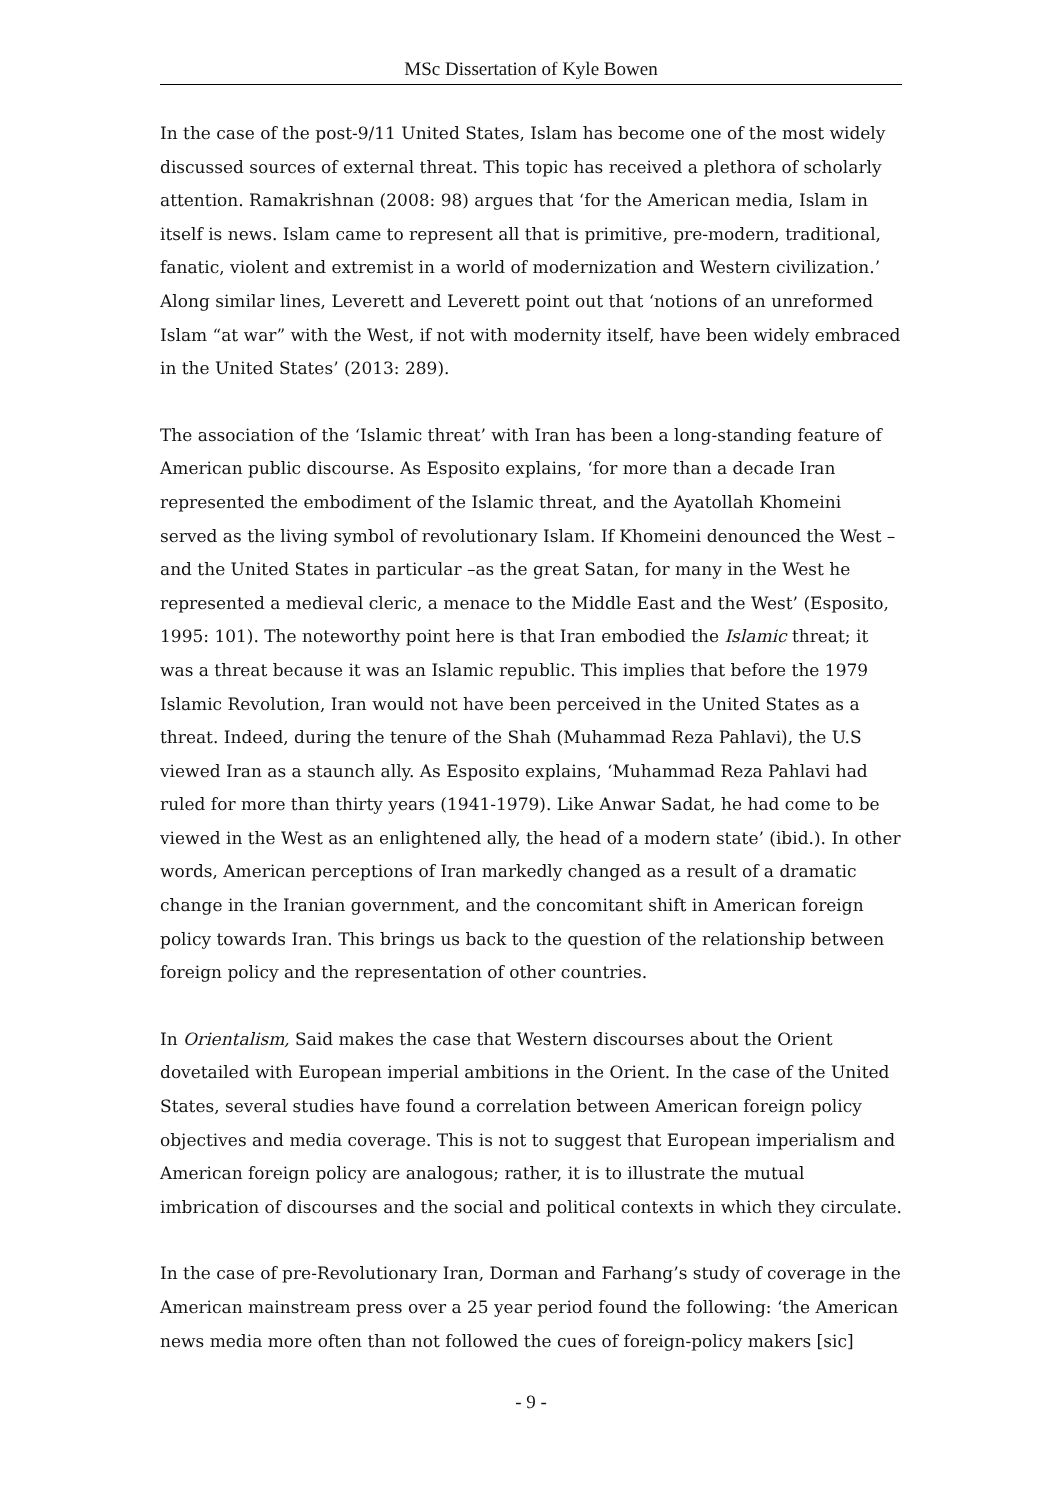MSc Dissertation of Kyle Bowen
In the case of the post-9/11 United States, Islam has become one of the most widely discussed sources of external threat. This topic has received a plethora of scholarly attention. Ramakrishnan (2008: 98) argues that ‘for the American media, Islam in itself is news. Islam came to represent all that is primitive, pre-modern, traditional, fanatic, violent and extremist in a world of modernization and Western civilization.’ Along similar lines, Leverett and Leverett point out that ‘notions of an unreformed Islam “at war” with the West, if not with modernity itself, have been widely embraced in the United States’ (2013: 289).
The association of the ‘Islamic threat’ with Iran has been a long-standing feature of American public discourse. As Esposito explains, ‘for more than a decade Iran represented the embodiment of the Islamic threat, and the Ayatollah Khomeini served as the living symbol of revolutionary Islam. If Khomeini denounced the West – and the United States in particular –as the great Satan, for many in the West he represented a medieval cleric, a menace to the Middle East and the West’ (Esposito, 1995: 101). The noteworthy point here is that Iran embodied the Islamic threat; it was a threat because it was an Islamic republic. This implies that before the 1979 Islamic Revolution, Iran would not have been perceived in the United States as a threat. Indeed, during the tenure of the Shah (Muhammad Reza Pahlavi), the U.S viewed Iran as a staunch ally. As Esposito explains, ‘Muhammad Reza Pahlavi had ruled for more than thirty years (1941-1979). Like Anwar Sadat, he had come to be viewed in the West as an enlightened ally, the head of a modern state’ (ibid.). In other words, American perceptions of Iran markedly changed as a result of a dramatic change in the Iranian government, and the concomitant shift in American foreign policy towards Iran. This brings us back to the question of the relationship between foreign policy and the representation of other countries.
In Orientalism, Said makes the case that Western discourses about the Orient dovetailed with European imperial ambitions in the Orient. In the case of the United States, several studies have found a correlation between American foreign policy objectives and media coverage. This is not to suggest that European imperialism and American foreign policy are analogous; rather, it is to illustrate the mutual imbrication of discourses and the social and political contexts in which they circulate.
In the case of pre-Revolutionary Iran, Dorman and Farhang’s study of coverage in the American mainstream press over a 25 year period found the following: ‘the American news media more often than not followed the cues of foreign-policy makers [sic]
- 9 -